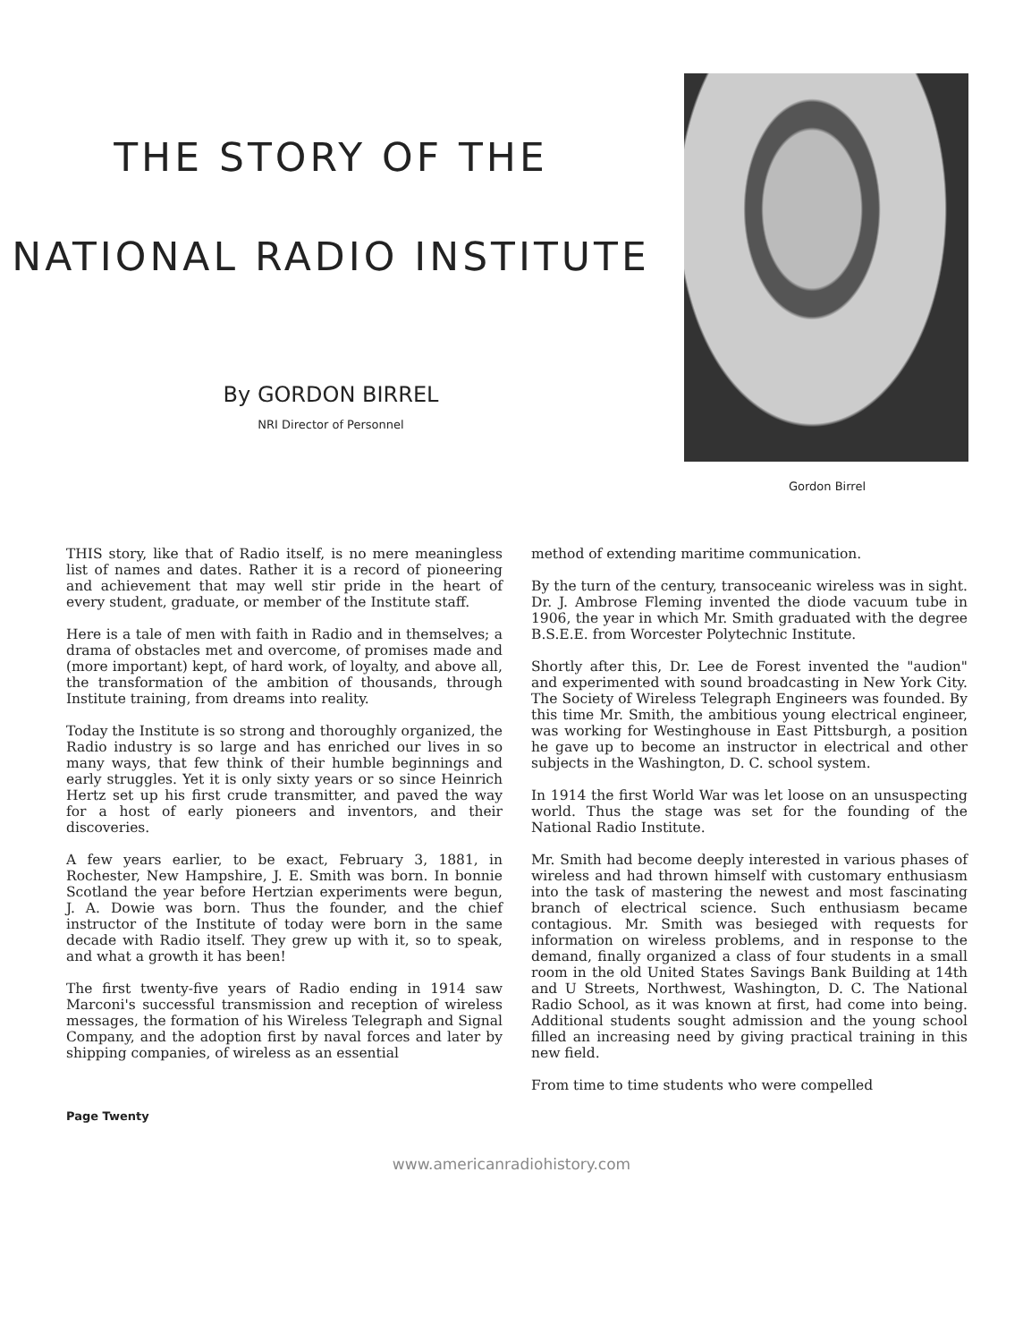THE STORY OF THE
NATIONAL RADIO INSTITUTE
By GORDON BIRREL
NRI Director of Personnel
Gordon Birrel
THIS story, like that of Radio itself, is no mere meaningless list of names and dates. Rather it is a record of pioneering and achievement that may well stir pride in the heart of every student, graduate, or member of the Institute staff.
Here is a tale of men with faith in Radio and in themselves; a drama of obstacles met and overcome, of promises made and (more important) kept, of hard work, of loyalty, and above all, the transformation of the ambition of thousands, through Institute training, from dreams into reality.
Today the Institute is so strong and thoroughly organized, the Radio industry is so large and has enriched our lives in so many ways, that few think of their humble beginnings and early struggles. Yet it is only sixty years or so since Heinrich Hertz set up his first crude transmitter, and paved the way for a host of early pioneers and inventors, and their discoveries.
A few years earlier, to be exact, February 3, 1881, in Rochester, New Hampshire, J. E. Smith was born. In bonnie Scotland the year before Hertzian experiments were begun, J. A. Dowie was born. Thus the founder, and the chief instructor of the Institute of today were born in the same decade with Radio itself. They grew up with it, so to speak, and what a growth it has been!
The first twenty-five years of Radio ending in 1914 saw Marconi's successful transmission and reception of wireless messages, the formation of his Wireless Telegraph and Signal Company, and the adoption first by naval forces and later by shipping companies, of wireless as an essential
method of extending maritime communication.
By the turn of the century, transoceanic wireless was in sight. Dr. J. Ambrose Fleming invented the diode vacuum tube in 1906, the year in which Mr. Smith graduated with the degree B.S.E.E. from Worcester Polytechnic Institute.
Shortly after this, Dr. Lee de Forest invented the "audion" and experimented with sound broadcasting in New York City. The Society of Wireless Telegraph Engineers was founded. By this time Mr. Smith, the ambitious young electrical engineer, was working for Westinghouse in East Pittsburgh, a position he gave up to become an instructor in electrical and other subjects in the Washington, D. C. school system.
In 1914 the first World War was let loose on an unsuspecting world. Thus the stage was set for the founding of the National Radio Institute.
Mr. Smith had become deeply interested in various phases of wireless and had thrown himself with customary enthusiasm into the task of mastering the newest and most fascinating branch of electrical science. Such enthusiasm became contagious. Mr. Smith was besieged with requests for information on wireless problems, and in response to the demand, finally organized a class of four students in a small room in the old United States Savings Bank Building at 14th and U Streets, Northwest, Washington, D. C. The National Radio School, as it was known at first, had come into being. Additional students sought admission and the young school filled an increasing need by giving practical training in this new field.
From time to time students who were compelled
Page Twenty
www.americanradiohistory.com